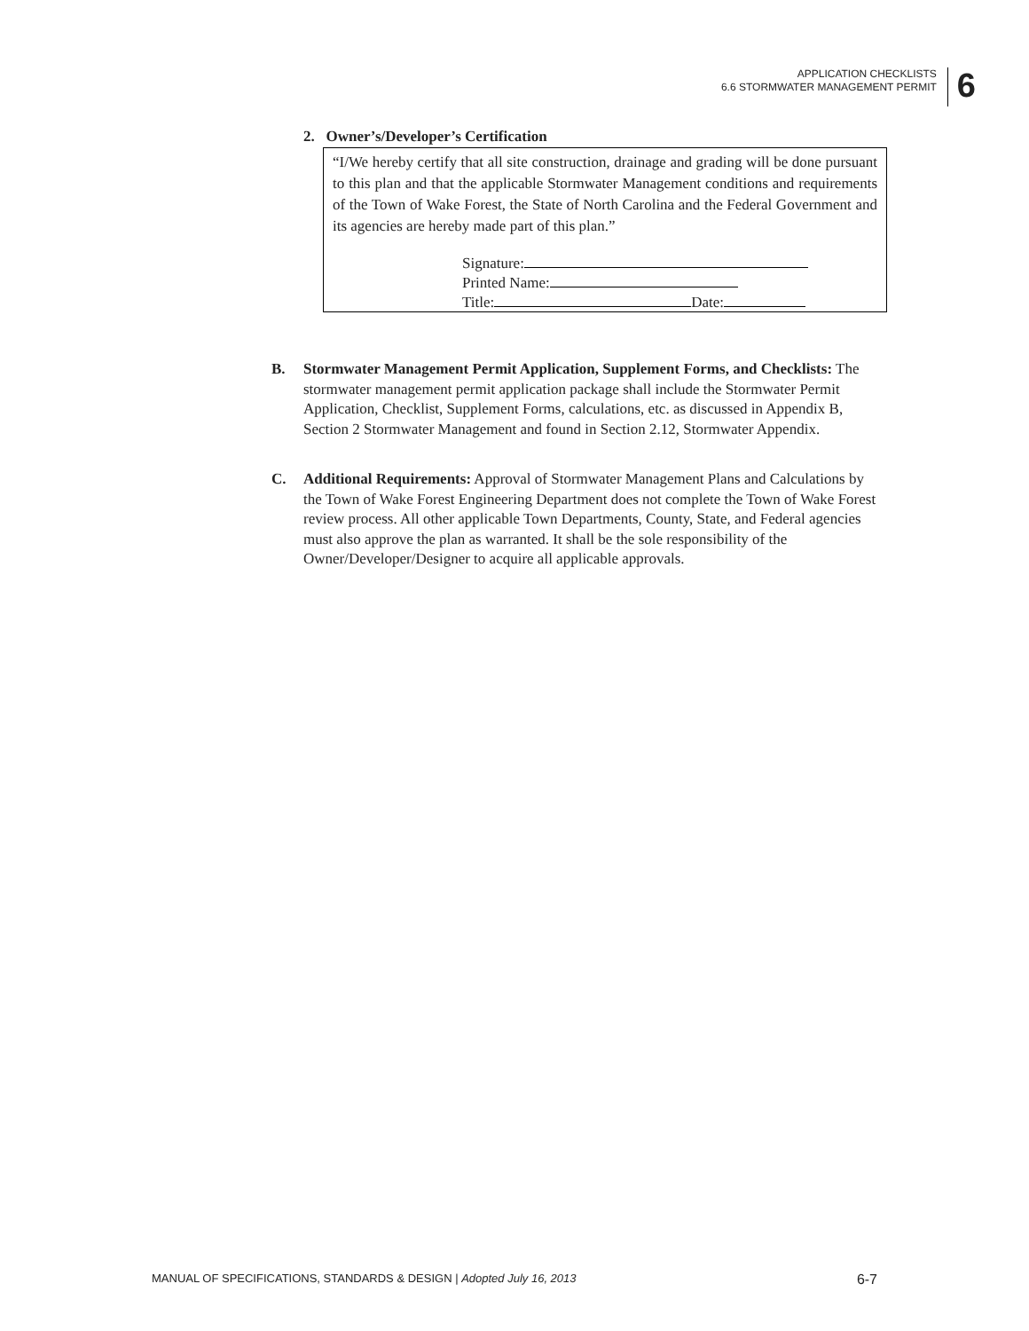APPLICATION CHECKLISTS
6.6 STORMWATER MANAGEMENT PERMIT
6
2. Owner’s/Developer’s Certification
“I/We hereby certify that all site construction, drainage and grading will be done pursuant to this plan and that the applicable Stormwater Management conditions and requirements of the Town of Wake Forest, the State of North Carolina and the Federal Government and its agencies are hereby made part of this plan.”
Signature:
Printed Name:
Title: Date:
B. Stormwater Management Permit Application, Supplement Forms, and Checklists: The stormwater management permit application package shall include the Stormwater Permit Application, Checklist, Supplement Forms, calculations, etc. as discussed in Appendix B, Section 2 Stormwater Management and found in Section 2.12, Stormwater Appendix.
C. Additional Requirements: Approval of Stormwater Management Plans and Calculations by the Town of Wake Forest Engineering Department does not complete the Town of Wake Forest review process. All other applicable Town Departments, County, State, and Federal agencies must also approve the plan as warranted. It shall be the sole responsibility of the Owner/Developer/Designer to acquire all applicable approvals.
MANUAL OF SPECIFICATIONS, STANDARDS & DESIGN | Adopted July 16, 2013 6-7